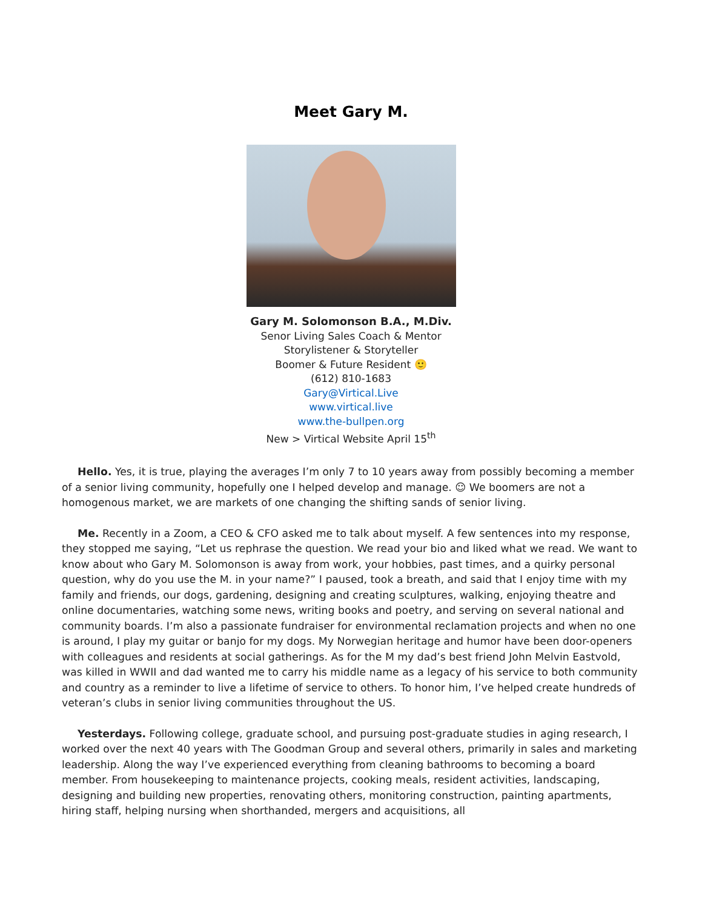Meet Gary M.
Gary M. Solomonson B.A., M.Div.
Senor Living Sales Coach & Mentor
Storylistener & Storyteller
Boomer & Future Resident 🙂
(612) 810-1683
Gary@Virtical.Live
www.virtical.live
www.the-bullpen.org
New > Virtical Website April 15<sup>th</sup>
Hello. Yes, it is true, playing the averages I’m only 7 to 10 years away from possibly becoming a member of a senior living community, hopefully one I helped develop and manage. ☺ We boomers are not a homogenous market, we are markets of one changing the shifting sands of senior living.
Me. Recently in a Zoom, a CEO & CFO asked me to talk about myself. A few sentences into my response, they stopped me saying, “Let us rephrase the question. We read your bio and liked what we read. We want to know about who Gary M. Solomonson is away from work, your hobbies, past times, and a quirky personal question, why do you use the M. in your name?” I paused, took a breath, and said that I enjoy time with my family and friends, our dogs, gardening, designing and creating sculptures, walking, enjoying theatre and online documentaries, watching some news, writing books and poetry, and serving on several national and community boards. I’m also a passionate fundraiser for environmental reclamation projects and when no one is around, I play my guitar or banjo for my dogs. My Norwegian heritage and humor have been door-openers with colleagues and residents at social gatherings. As for the M my dad’s best friend John Melvin Eastvold, was killed in WWII and dad wanted me to carry his middle name as a legacy of his service to both community and country as a reminder to live a lifetime of service to others. To honor him, I’ve helped create hundreds of veteran’s clubs in senior living communities throughout the US.
Yesterdays. Following college, graduate school, and pursuing post-graduate studies in aging research, I worked over the next 40 years with The Goodman Group and several others, primarily in sales and marketing leadership. Along the way I’ve experienced everything from cleaning bathrooms to becoming a board member. From housekeeping to maintenance projects, cooking meals, resident activities, landscaping, designing and building new properties, renovating others, monitoring construction, painting apartments, hiring staff, helping nursing when shorthanded, mergers and acquisitions, all